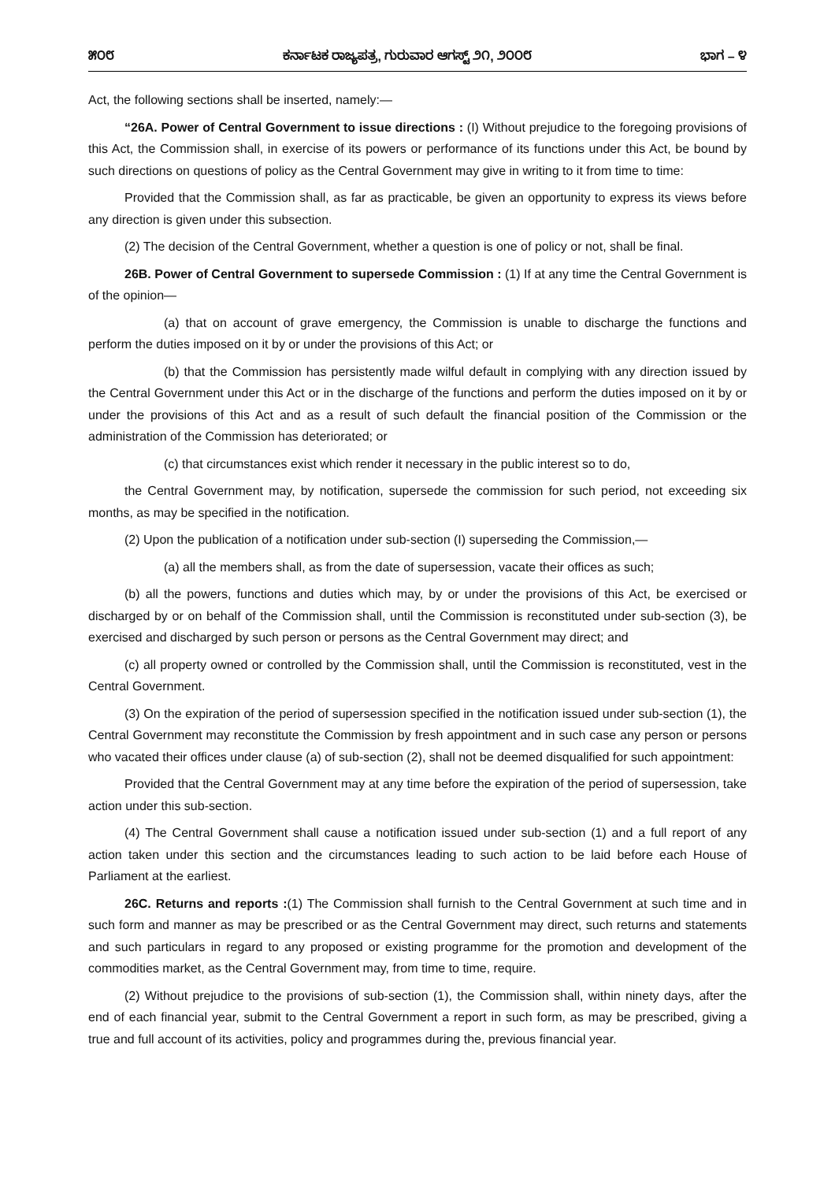೫೦೮ ಕರ್ನಾಟಕ ರಾಜ್ಯಪತ್ರ, ಗುರುವಾರ ಆಗಸ್ಟ್ ೨೧, ೨೦೦೮ ಭಾಗ – ೪
Act, the following sections shall be inserted, namely:—
“26A. Power of Central Government to issue directions : (I) Without prejudice to the foregoing provisions of this Act, the Commission shall, in exercise of its powers or performance of its functions under this Act, be bound by such directions on questions of policy as the Central Government may give in writing to it from time to time:
Provided that the Commission shall, as far as practicable, be given an opportunity to express its views before any direction is given under this subsection.
(2) The decision of the Central Government, whether a question is one of policy or not, shall be final.
26B. Power of Central Government to supersede Commission : (1) If at any time the Central Government is of the opinion—
(a) that on account of grave emergency, the Commission is unable to discharge the functions and perform the duties imposed on it by or under the provisions of this Act; or
(b) that the Commission has persistently made wilful default in complying with any direction issued by the Central Government under this Act or in the discharge of the functions and perform the duties imposed on it by or under the provisions of this Act and as a result of such default the financial position of the Commission or the administration of the Commission has deteriorated; or
(c) that circumstances exist which render it necessary in the public interest so to do,
the Central Government may, by notification, supersede the commission for such period, not exceeding six months, as may be specified in the notification.
(2) Upon the publication of a notification under sub-section (I) superseding the Commission,—
(a) all the members shall, as from the date of supersession, vacate their offices as such;
(b) all the powers, functions and duties which may, by or under the provisions of this Act, be exercised or discharged by or on behalf of the Commission shall, until the Commission is reconstituted under sub-section (3), be exercised and discharged by such person or persons as the Central Government may direct; and
(c) all property owned or controlled by the Commission shall, until the Commission is reconstituted, vest in the Central Government.
(3) On the expiration of the period of supersession specified in the notification issued under sub-section (1), the Central Government may reconstitute the Commission by fresh appointment and in such case any person or persons who vacated their offices under clause (a) of sub-section (2), shall not be deemed disqualified for such appointment:
Provided that the Central Government may at any time before the expiration of the period of supersession, take action under this sub-section.
(4) The Central Government shall cause a notification issued under sub-section (1) and a full report of any action taken under this section and the circumstances leading to such action to be laid before each House of Parliament at the earliest.
26C. Returns and reports :(1) The Commission shall furnish to the Central Government at such time and in such form and manner as may be prescribed or as the Central Government may direct, such returns and statements and such particulars in regard to any proposed or existing programme for the promotion and development of the commodities market, as the Central Government may, from time to time, require.
(2) Without prejudice to the provisions of sub-section (1), the Commission shall, within ninety days, after the end of each financial year, submit to the Central Government a report in such form, as may be prescribed, giving a true and full account of its activities, policy and programmes during the, previous financial year.